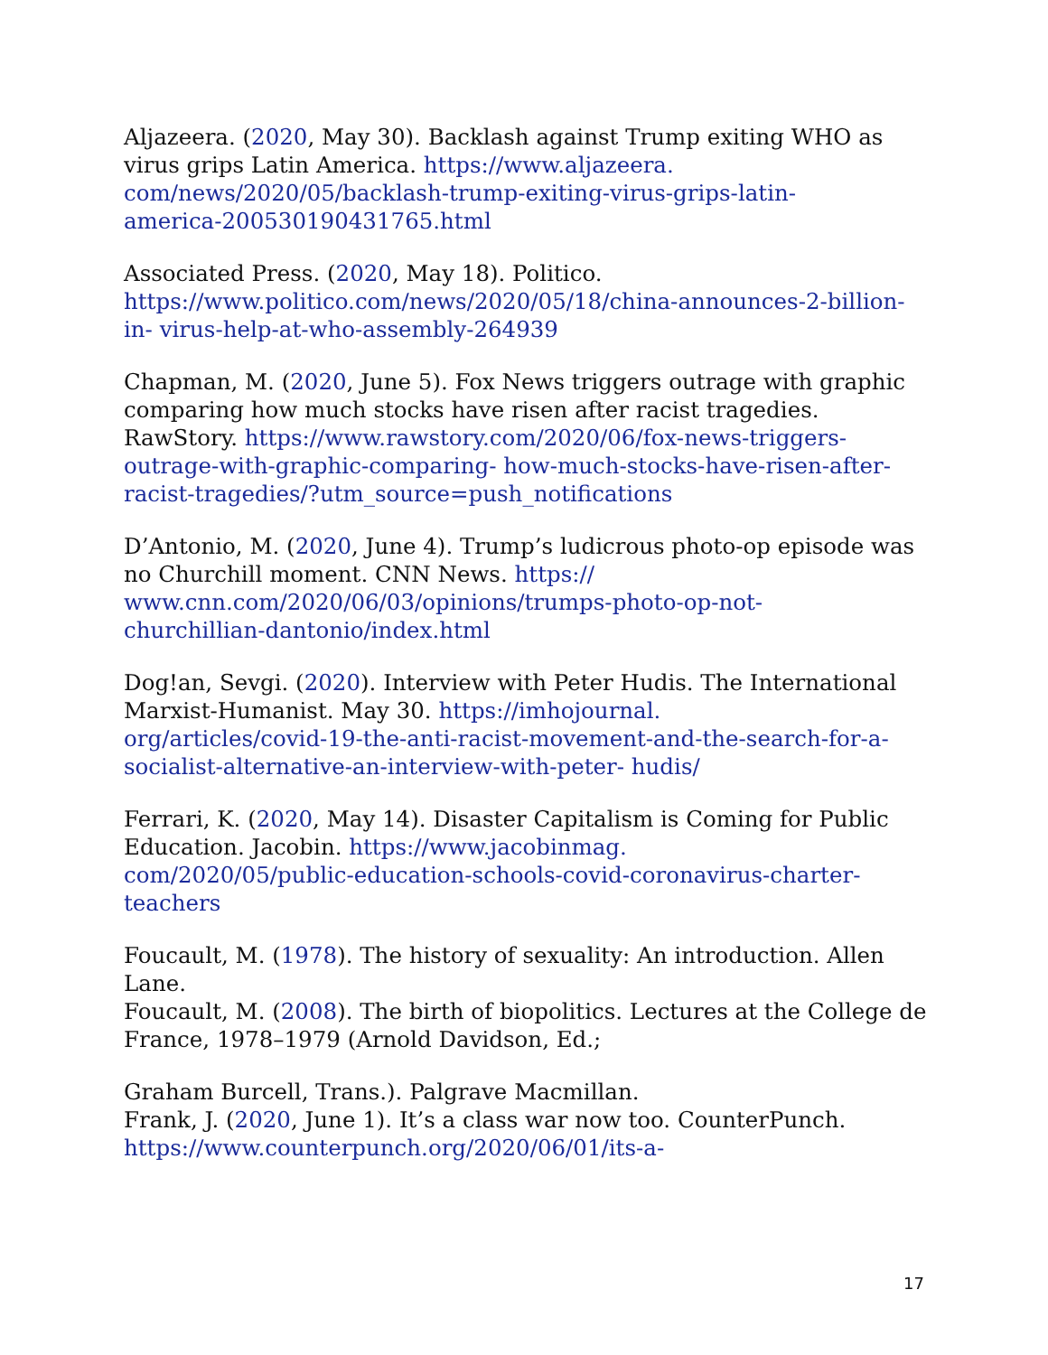Aljazeera. (2020, May 30). Backlash against Trump exiting WHO as virus grips Latin America. https://www.aljazeera.
com/news/2020/05/backlash-trump-exiting-virus-grips-latin-
america-200530190431765.html
Associated Press. (2020, May 18). Politico.
https://www.politico.com/news/2020/05/18/china-announces-2-billion-in- virus-help-at-who-assembly-264939
Chapman, M. (2020, June 5). Fox News triggers outrage with graphic comparing how much stocks have risen after racist tragedies. RawStory. https://www.rawstory.com/2020/06/fox-news-triggers-outrage-with-graphic-comparing- how-much-stocks-have-risen-after-racist-tragedies/?utm_source=push_notifications
D’Antonio, M. (2020, June 4). Trump’s ludicrous photo-op episode was no Churchill moment. CNN News. https://
www.cnn.com/2020/06/03/opinions/trumps-photo-op-not-
churchillian-dantonio/index.html
Dog!an, Sevgi. (2020). Interview with Peter Hudis. The International Marxist-Humanist. May 30. https://imhojournal.
org/articles/covid-19-the-anti-racist-movement-and-the-search-for-a-socialist-alternative-an-interview-with-peter- hudis/
Ferrari, K. (2020, May 14). Disaster Capitalism is Coming for Public Education. Jacobin. https://www.jacobinmag.
com/2020/05/public-education-schools-covid-coronavirus-charter-teachers
Foucault, M. (1978). The history of sexuality: An introduction. Allen Lane.
Foucault, M. (2008). The birth of biopolitics. Lectures at the College de France, 1978–1979 (Arnold Davidson, Ed.;
Graham Burcell, Trans.). Palgrave Macmillan.
Frank, J. (2020, June 1). It’s a class war now too. CounterPunch.
https://www.counterpunch.org/2020/06/01/its-a-
17